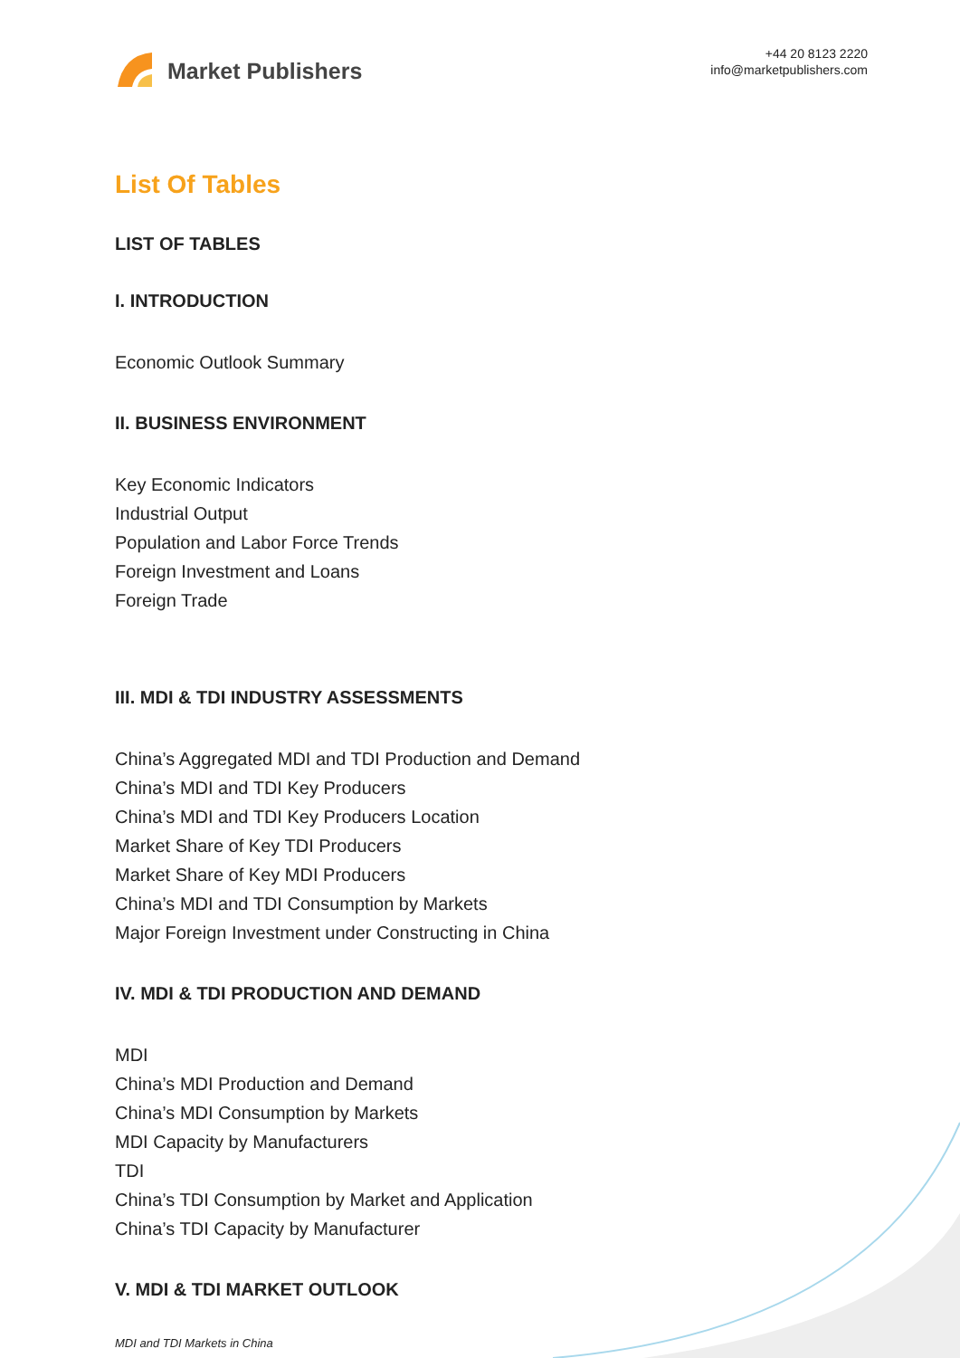Market Publishers
+44 20 8123 2220
info@marketpublishers.com
List Of Tables
LIST OF TABLES
I. INTRODUCTION
Economic Outlook Summary
II. BUSINESS ENVIRONMENT
Key Economic Indicators
Industrial Output
Population and Labor Force Trends
Foreign Investment and Loans
Foreign Trade
III. MDI & TDI INDUSTRY ASSESSMENTS
China’s Aggregated MDI and TDI Production and Demand
China’s MDI and TDI Key Producers
China’s MDI and TDI Key Producers Location
Market Share of Key TDI Producers
Market Share of Key MDI Producers
China’s MDI and TDI Consumption by Markets
Major Foreign Investment under Constructing in China
IV. MDI & TDI PRODUCTION AND DEMAND
MDI
China’s MDI Production and Demand
China’s MDI Consumption by Markets
MDI Capacity by Manufacturers
TDI
China’s TDI Consumption by Market and Application
China’s TDI Capacity by Manufacturer
V. MDI & TDI MARKET OUTLOOK
MDI and TDI Markets in China